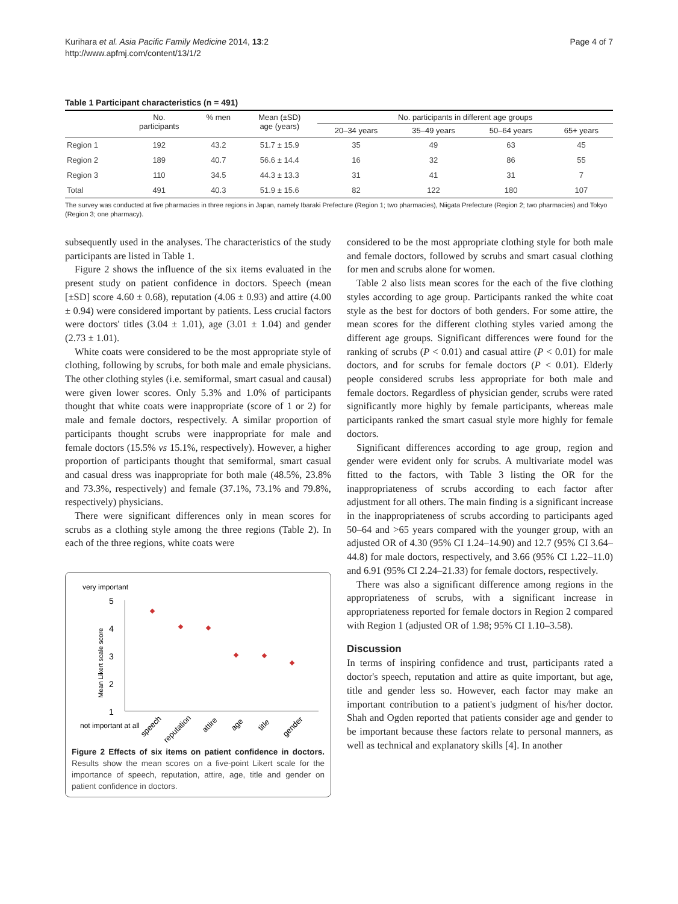Kurihara et al. Asia Pacific Family Medicine 2014, 13:2
http://www.apfmj.com/content/13/1/2
Page 4 of 7
Table 1 Participant characteristics (n = 491)
| | No. participants | % men | Mean (±SD) age (years) | No. participants in different age groups | | | |
| --- | --- | --- | --- | --- | --- | --- | --- |
| | | | | 20–34 years | 35–49 years | 50–64 years | 65+ years |
| Region 1 | 192 | 43.2 | 51.7 ± 15.9 | 35 | 49 | 63 | 45 |
| Region 2 | 189 | 40.7 | 56.6 ± 14.4 | 16 | 32 | 86 | 55 |
| Region 3 | 110 | 34.5 | 44.3 ± 13.3 | 31 | 41 | 31 | 7 |
| Total | 491 | 40.3 | 51.9 ± 15.6 | 82 | 122 | 180 | 107 |
The survey was conducted at five pharmacies in three regions in Japan, namely Ibaraki Prefecture (Region 1; two pharmacies), Niigata Prefecture (Region 2; two pharmacies) and Tokyo (Region 3; one pharmacy).
subsequently used in the analyses. The characteristics of the study participants are listed in Table 1.
Figure 2 shows the influence of the six items evaluated in the present study on patient confidence in doctors. Speech (mean [±SD] score 4.60 ± 0.68), reputation (4.06 ± 0.93) and attire (4.00 ± 0.94) were considered important by patients. Less crucial factors were doctors' titles (3.04 ± 1.01), age (3.01 ± 1.04) and gender (2.73 ± 1.01).
White coats were considered to be the most appropriate style of clothing, following by scrubs, for both male and emale physicians. The other clothing styles (i.e. semiformal, smart casual and causal) were given lower scores. Only 5.3% and 1.0% of participants thought that white coats were inappropriate (score of 1 or 2) for male and female doctors, respectively. A similar proportion of participants thought scrubs were inappropriate for male and female doctors (15.5% vs 15.1%, respectively). However, a higher proportion of participants thought that semiformal, smart casual and casual dress was inappropriate for both male (48.5%, 23.8% and 73.3%, respectively) and female (37.1%, 73.1% and 79.8%, respectively) physicians.
There were significant differences only in mean scores for scrubs as a clothing style among the three regions (Table 2). In each of the three regions, white coats were
very important
not important at all
5
4
3
2
1
Mean Likert scale score
speech
reputation
attire
age
title
gender
Figure 2 Effects of six items on patient confidence in doctors. Results show the mean scores on a five-point Likert scale for the importance of speech, reputation, attire, age, title and gender on patient confidence in doctors.
considered to be the most appropriate clothing style for both male and female doctors, followed by scrubs and smart casual clothing for men and scrubs alone for women.
Table 2 also lists mean scores for the each of the five clothing styles according to age group. Participants ranked the white coat style as the best for doctors of both genders. For some attire, the mean scores for the different clothing styles varied among the different age groups. Significant differences were found for the ranking of scrubs (P < 0.01) and casual attire (P < 0.01) for male doctors, and for scrubs for female doctors (P < 0.01). Elderly people considered scrubs less appropriate for both male and female doctors. Regardless of physician gender, scrubs were rated significantly more highly by female participants, whereas male participants ranked the smart casual style more highly for female doctors.
Significant differences according to age group, region and gender were evident only for scrubs. A multivariate model was fitted to the factors, with Table 3 listing the OR for the inappropriateness of scrubs according to each factor after adjustment for all others. The main finding is a significant increase in the inappropriateness of scrubs according to participants aged 50–64 and >65 years compared with the younger group, with an adjusted OR of 4.30 (95% CI 1.24–14.90) and 12.7 (95% CI 3.64–44.8) for male doctors, respectively, and 3.66 (95% CI 1.22–11.0) and 6.91 (95% CI 2.24–21.33) for female doctors, respectively.
There was also a significant difference among regions in the appropriateness of scrubs, with a significant increase in appropriateness reported for female doctors in Region 2 compared with Region 1 (adjusted OR of 1.98; 95% CI 1.10–3.58).
Discussion
In terms of inspiring confidence and trust, participants rated a doctor's speech, reputation and attire as quite important, but age, title and gender less so. However, each factor may make an important contribution to a patient's judgment of his/her doctor. Shah and Ogden reported that patients consider age and gender to be important because these factors relate to personal manners, as well as technical and explanatory skills [4]. In another